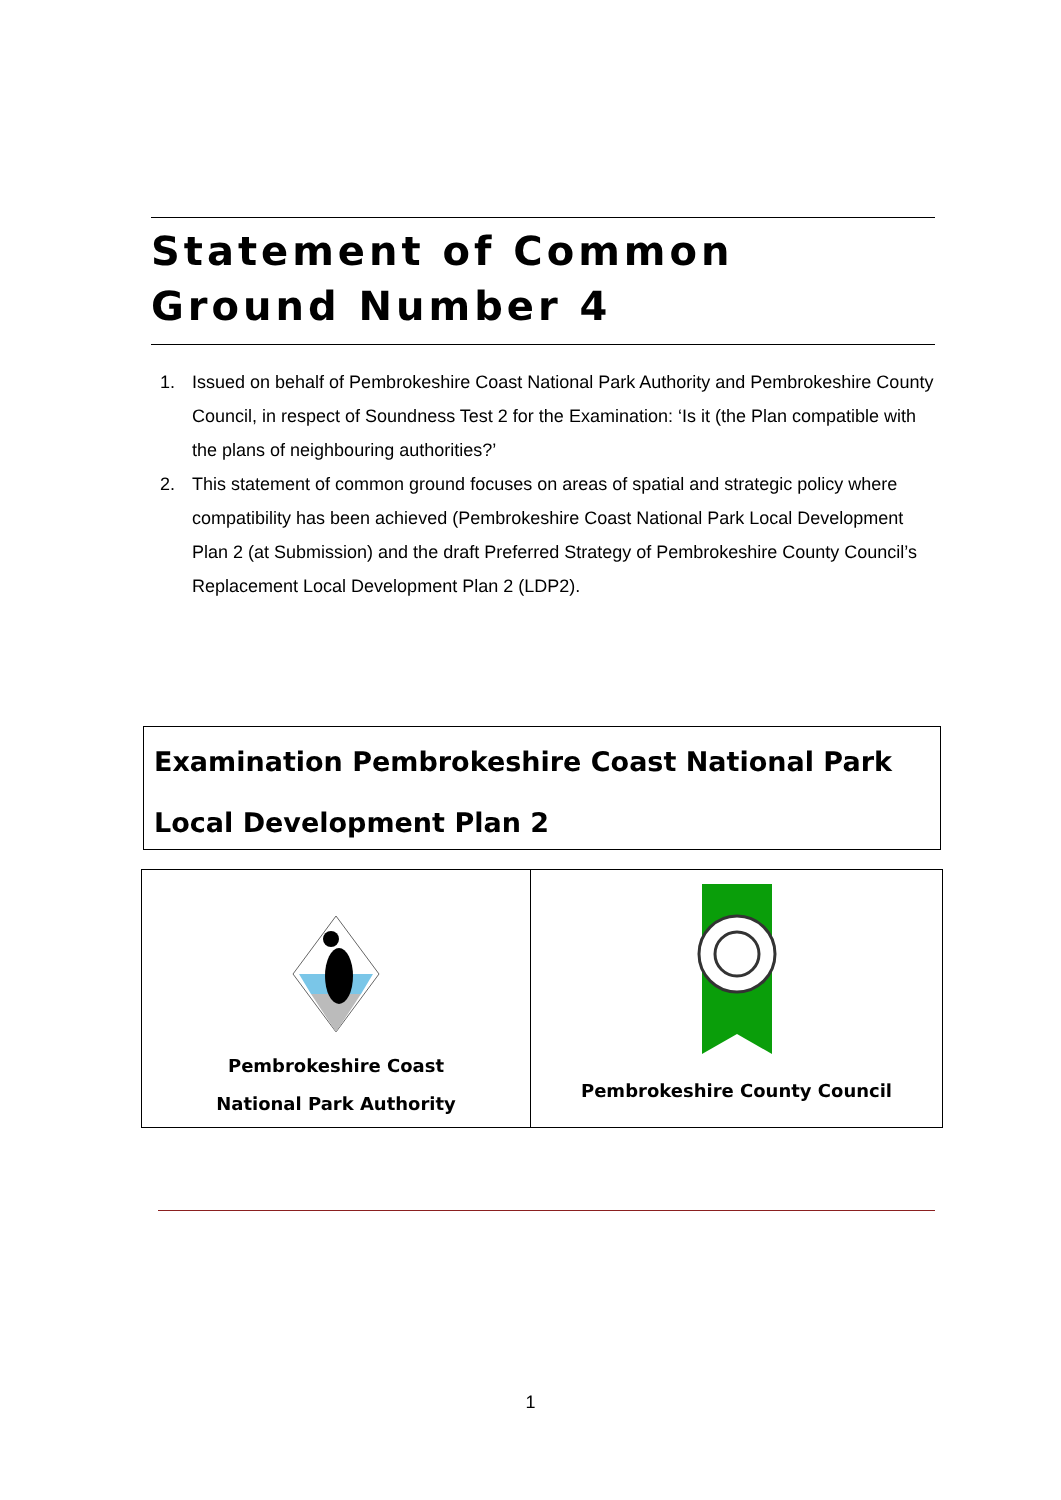Statement of Common Ground Number 4
1. Issued on behalf of Pembrokeshire Coast National Park Authority and Pembrokeshire County Council, in respect of Soundness Test 2 for the Examination: ‘Is it (the Plan compatible with the plans of neighbouring authorities?’
2. This statement of common ground focuses on areas of spatial and strategic policy where compatibility has been achieved (Pembrokeshire Coast National Park Local Development Plan 2 (at Submission) and the draft Preferred Strategy of Pembrokeshire County Council’s Replacement Local Development Plan 2 (LDP2).
Examination Pembrokeshire Coast National Park
Local Development Plan 2
| Pembrokeshire Coast National Park Authority | Pembrokeshire County Council |
1